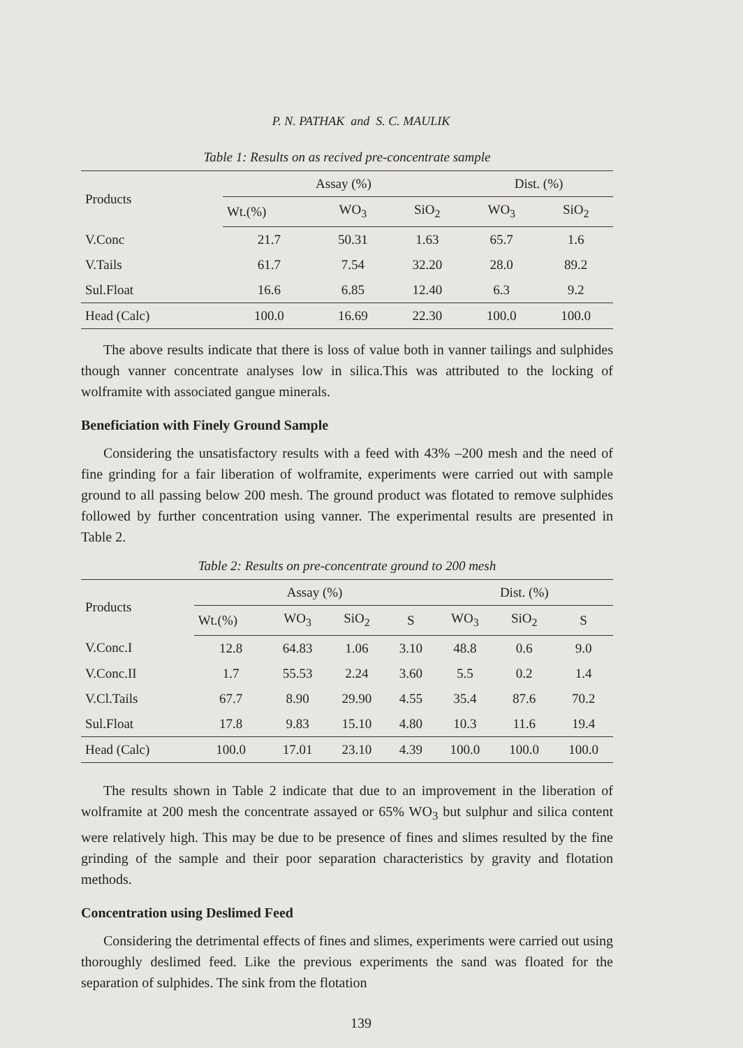P. N. PATHAK and S. C. MAULIK
Table 1: Results on as recived pre-concentrate sample
| Products | Assay (%) | | | Dist. (%) | |
| --- | --- | --- | --- | --- | --- |
| | Wt.(%) | WO<sub>3</sub> | SiO<sub>2</sub> | WO<sub>3</sub> | SiO<sub>2</sub> |
| V.Conc | 21.7 | 50.31 | 1.63 | 65.7 | 1.6 |
| V.Tails | 61.7 | 7.54 | 32.20 | 28.0 | 89.2 |
| Sul.Float | 16.6 | 6.85 | 12.40 | 6.3 | 9.2 |
| Head (Calc) | 100.0 | 16.69 | 22.30 | 100.0 | 100.0 |
The above results indicate that there is loss of value both in vanner tailings and sulphides though vanner concentrate analyses low in silica.This was attributed to the locking of wolframite with associated gangue minerals.
Beneficiation with Finely Ground Sample
Considering the unsatisfactory results with a feed with 43% –200 mesh and the need of fine grinding for a fair liberation of wolframite, experiments were carried out with sample ground to all passing below 200 mesh. The ground product was flotated to remove sulphides followed by further concentration using vanner. The experimental results are presented in Table 2.
Table 2: Results on pre-concentrate ground to 200 mesh
| Products | Assay (%) | | | | Dist. (%) | | |
| --- | --- | --- | --- | --- | --- | --- | --- |
| | Wt.(%) | WO<sub>3</sub> | SiO<sub>2</sub> | S | WO<sub>3</sub> | SiO<sub>2</sub> | S |
| V.Conc.I | 12.8 | 64.83 | 1.06 | 3.10 | 48.8 | 0.6 | 9.0 |
| V.Conc.II | 1.7 | 55.53 | 2.24 | 3.60 | 5.5 | 0.2 | 1.4 |
| V.Cl.Tails | 67.7 | 8.90 | 29.90 | 4.55 | 35.4 | 87.6 | 70.2 |
| Sul.Float | 17.8 | 9.83 | 15.10 | 4.80 | 10.3 | 11.6 | 19.4 |
| Head (Calc) | 100.0 | 17.01 | 23.10 | 4.39 | 100.0 | 100.0 | 100.0 |
The results shown in Table 2 indicate that due to an improvement in the liberation of wolframite at 200 mesh the concentrate assayed or 65% WO<sub>3</sub> but sulphur and silica content were relatively high. This may be due to be presence of fines and slimes resulted by the fine grinding of the sample and their poor separation characteristics by gravity and flotation methods.
Concentration using Deslimed Feed
Considering the detrimental effects of fines and slimes, experiments were carried out using thoroughly deslimed feed. Like the previous experiments the sand was floated for the separation of sulphides. The sink from the flotation
139